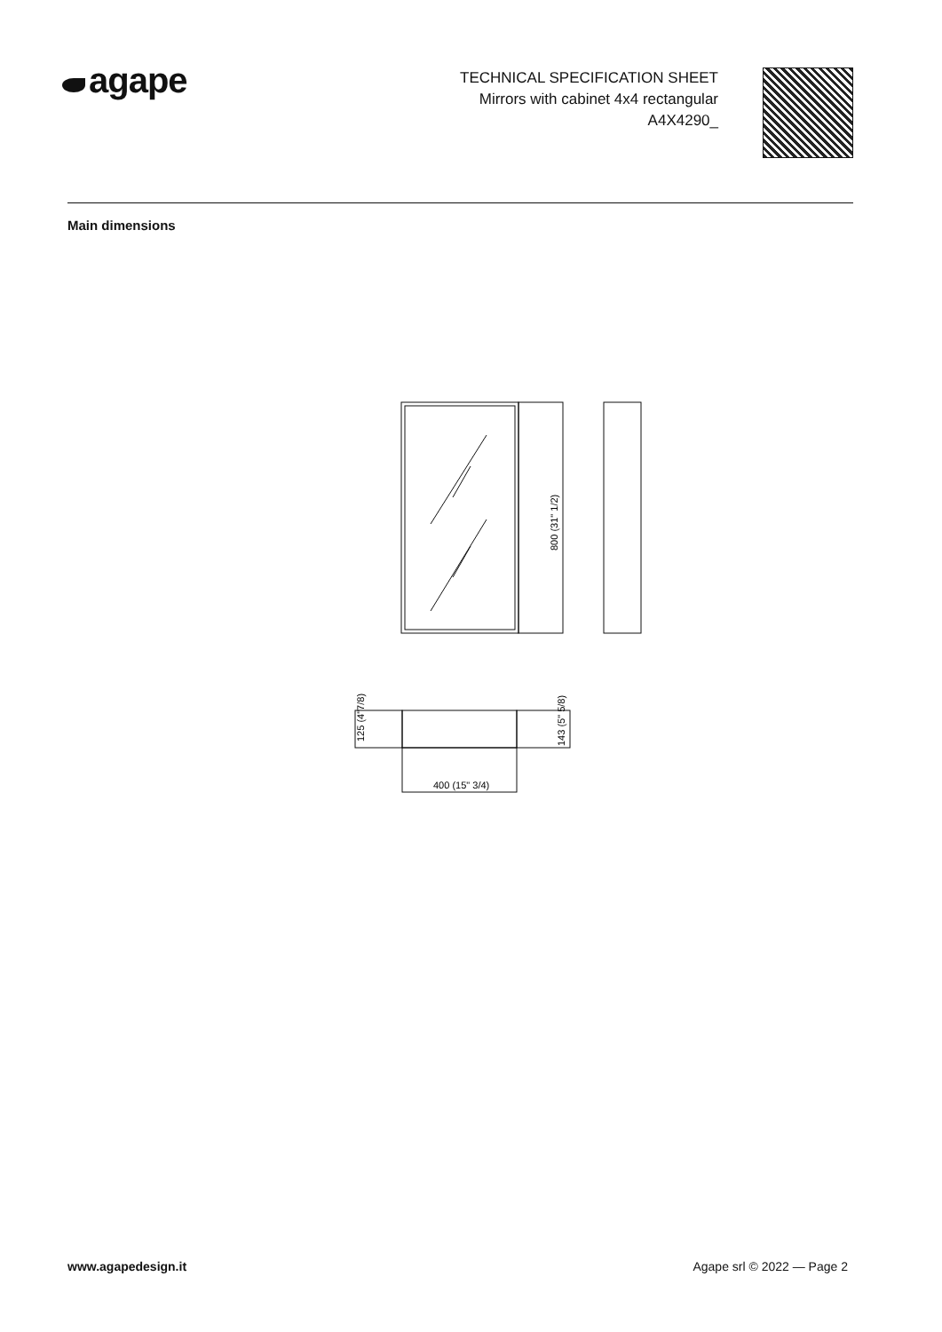agape
TECHNICAL SPECIFICATION SHEET
Mirrors with cabinet 4x4 rectangular
A4X4290_
Main dimensions
800 (31" 1/2)
125 (4"7/8)
143 (5" 5/8)
400 (15" 3/4)
www.agapedesign.it Agape srl © 2022 — Page 2